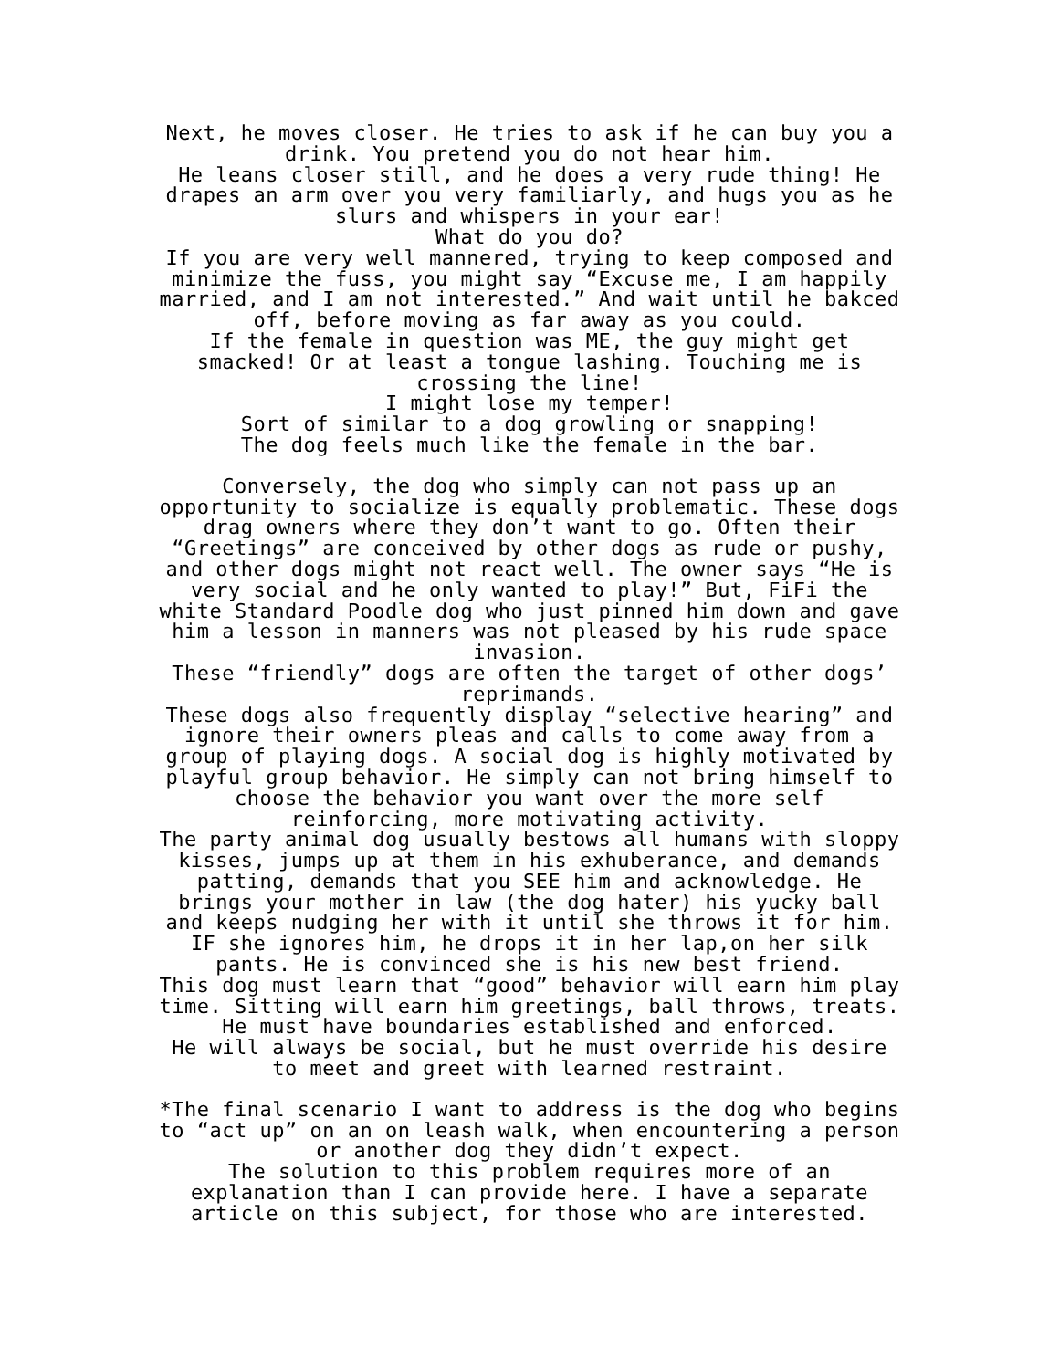Next, he moves closer. He tries to ask if he can buy you a drink. You pretend you do not hear him.
He leans closer still, and he does a very rude thing! He drapes an arm over you very familiarly, and hugs you as he slurs and whispers in your ear!
What do you do?
If you are very well mannered, trying to keep composed and minimize the fuss, you might say “Excuse me, I am happily married, and I am not interested.” And wait until he bakced off, before moving as far away as you could.
If the female in question was ME, the guy might get smacked! Or at least a tongue lashing. Touching me is crossing the line!
I might lose my temper!
Sort of similar to a dog growling or snapping!
The dog feels much like the female in the bar.
Conversely, the dog who simply can not pass up an opportunity to socialize is equally problematic. These dogs drag owners where they don’t want to go. Often their “Greetings” are conceived by other dogs as rude or pushy, and other dogs might not react well. The owner says “He is very social and he only wanted to play!” But, FiFi the white Standard Poodle dog who just pinned him down and gave him a lesson in manners was not pleased by his rude space invasion.
These “friendly” dogs are often the target of other dogs’ reprimands.
These dogs also frequently display “selective hearing” and ignore their owners pleas and calls to come away from a group of playing dogs. A social dog is highly motivated by playful group behavior. He simply can not bring himself to choose the behavior you want over the more self reinforcing, more motivating activity.
The party animal dog usually bestows all humans with sloppy kisses, jumps up at them in his exhuberance, and demands patting, demands that you SEE him and acknowledge. He brings your mother in law (the dog hater) his yucky ball and keeps nudging her with it until she throws it for him. IF she ignores him, he drops it in her lap,on her silk pants. He is convinced she is his new best friend.
This dog must learn that “good” behavior will earn him play time. Sitting will earn him greetings, ball throws, treats. He must have boundaries established and enforced.
He will always be social, but he must override his desire to meet and greet with learned restraint.
*The final scenario I want to address is the dog who begins to “act up” on an on leash walk, when encountering a person or another dog they didn’t expect.
The solution to this problem requires more of an explanation than I can provide here. I have a separate article on this subject, for those who are interested.